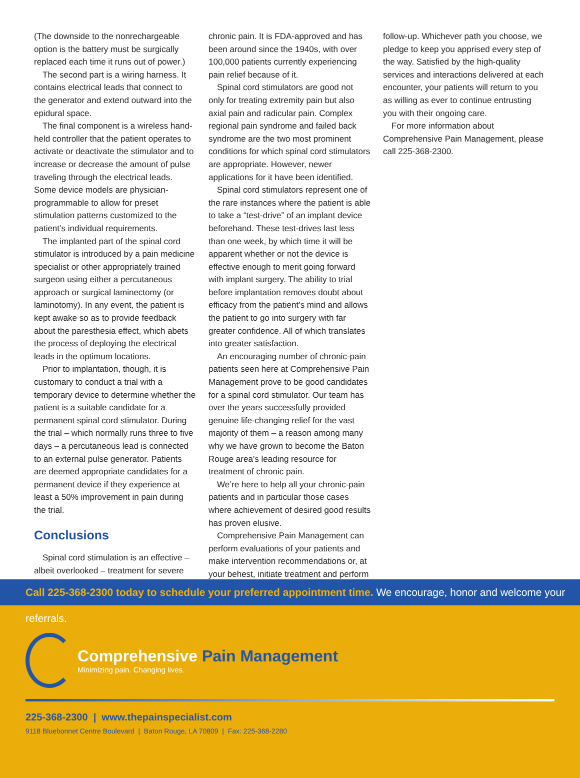(The downside to the nonrechargeable option is the battery must be surgically replaced each time it runs out of power.)
The second part is a wiring harness. It contains electrical leads that connect to the generator and extend outward into the epidural space.
The final component is a wireless hand-held controller that the patient operates to activate or deactivate the stimulator and to increase or decrease the amount of pulse traveling through the electrical leads. Some device models are physician-programmable to allow for preset stimulation patterns customized to the patient’s individual requirements.
The implanted part of the spinal cord stimulator is introduced by a pain medicine specialist or other appropriately trained surgeon using either a percutaneous approach or surgical laminectomy (or laminotomy). In any event, the patient is kept awake so as to provide feedback about the paresthesia effect, which abets the process of deploying the electrical leads in the optimum locations.
Prior to implantation, though, it is customary to conduct a trial with a temporary device to determine whether the patient is a suitable candidate for a permanent spinal cord stimulator. During the trial – which normally runs three to five days – a percutaneous lead is connected to an external pulse generator. Patients are deemed appropriate candidates for a permanent device if they experience at least a 50% improvement in pain during the trial.
Conclusions
Spinal cord stimulation is an effective – albeit overlooked – treatment for severe
chronic pain. It is FDA-approved and has been around since the 1940s, with over 100,000 patients currently experiencing pain relief because of it.
Spinal cord stimulators are good not only for treating extremity pain but also axial pain and radicular pain. Complex regional pain syndrome and failed back syndrome are the two most prominent conditions for which spinal cord stimulators are appropriate. However, newer applications for it have been identified.
Spinal cord stimulators represent one of the rare instances where the patient is able to take a “test-drive” of an implant device beforehand. These test-drives last less than one week, by which time it will be apparent whether or not the device is effective enough to merit going forward with implant surgery. The ability to trial before implantation removes doubt about efficacy from the patient’s mind and allows the patient to go into surgery with far greater confidence. All of which translates into greater satisfaction.
An encouraging number of chronic-pain patients seen here at Comprehensive Pain Management prove to be good candidates for a spinal cord stimulator. Our team has over the years successfully provided genuine life-changing relief for the vast majority of them – a reason among many why we have grown to become the Baton Rouge area’s leading resource for treatment of chronic pain.
We’re here to help all your chronic-pain patients and in particular those cases where achievement of desired good results has proven elusive.
Comprehensive Pain Management can perform evaluations of your patients and make intervention recommendations or, at your behest, initiate treatment and perform
follow-up. Whichever path you choose, we pledge to keep you apprised every step of the way. Satisfied by the high-quality services and interactions delivered at each encounter, your patients will return to you as willing as ever to continue entrusting you with their ongoing care.
For more information about Comprehensive Pain Management, please call 225-368-2300.
Call 225-368-2300 today to schedule your preferred appointment time. We encourage, honor and welcome your referrals.
Comprehensive Pain Management
Minimizing pain. Changing lives.
225-368-2300 | www.thepainspecialist.com
9118 Bluebonnet Centre Boulevard | Baton Rouge, LA 70809 | Fax: 225-368-2280